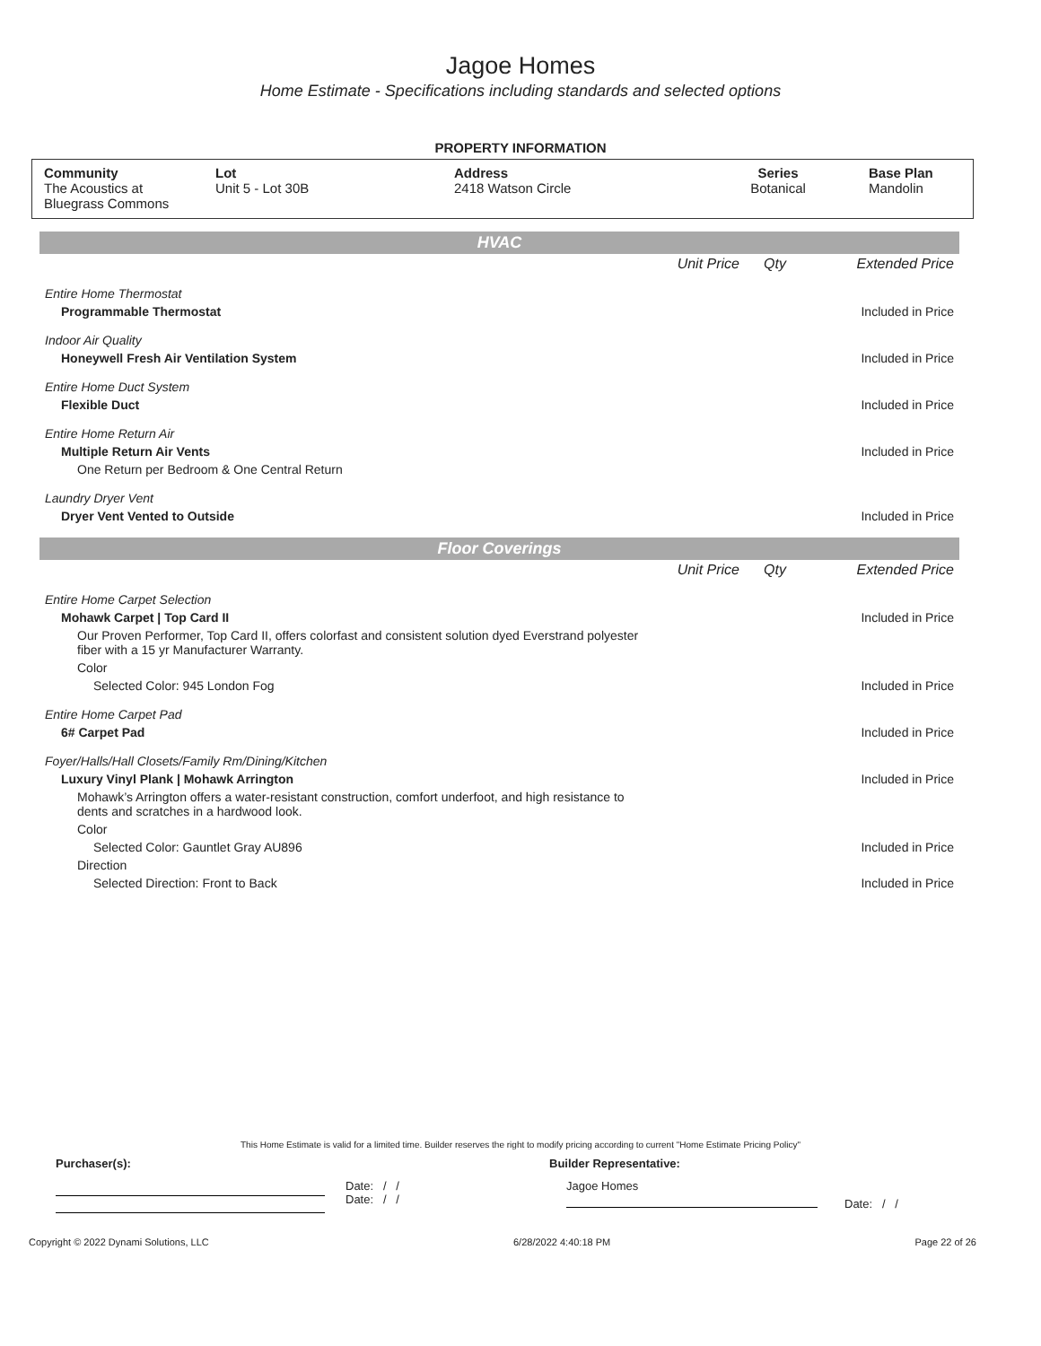Jagoe Homes
Home Estimate - Specifications including standards and selected options
PROPERTY INFORMATION
| Community The Acoustics at Bluegrass Commons | Lot Unit 5 - Lot 30B | Address 2418 Watson Circle | Series Botanical | Base Plan Mandolin |
HVAC
| | Unit Price | Qty | Extended Price |
| Entire Home Thermostat | | | |
| Programmable Thermostat | | | Included in Price |
| Indoor Air Quality | | | |
| Honeywell Fresh Air Ventilation System | | | Included in Price |
| Entire Home Duct System | | | |
| Flexible Duct | | | Included in Price |
| Entire Home Return Air | | | |
| Multiple Return Air Vents | | | Included in Price |
| One Return per Bedroom & One Central Return | | | |
| Laundry Dryer Vent | | | |
| Dryer Vent Vented to Outside | | | Included in Price |
Floor Coverings
| | Unit Price | Qty | Extended Price |
| Entire Home Carpet Selection | | | |
| Mohawk Carpet / Top Card II | | | Included in Price |
| Our Proven Performer, Top Card II, offers colorfast and consistent solution dyed Everstrand polyester fiber with a 15 yr Manufacturer Warranty. | | | |
| Color | | | |
| Selected Color: 945 London Fog | | | Included in Price |
| Entire Home Carpet Pad | | | |
| 6# Carpet Pad | | | Included in Price |
| Foyer/Halls/Hall Closets/Family Rm/Dining/Kitchen | | | |
| Luxury Vinyl Plank / Mohawk Arrington | | | Included in Price |
| Mohawk’s Arrington offers a water-resistant construction, comfort underfoot, and high resistance to dents and scratches in a hardwood look. | | | |
| Color | | | |
| Selected Color: Gauntlet Gray AU896 | | | Included in Price |
| Direction | | | |
| Selected Direction: Front to Back | | | Included in Price |
This Home Estimate is valid for a limited time. Builder reserves the right to modify pricing according to current "Home Estimate Pricing Policy"
Purchaser(s): Builder Representative:
Date: / /
Date: / /
Jagoe Homes
Date: / /
Copyright © 2022 Dynami Solutions, LLC 6/28/2022 4:40:18 PM Page 22 of 26